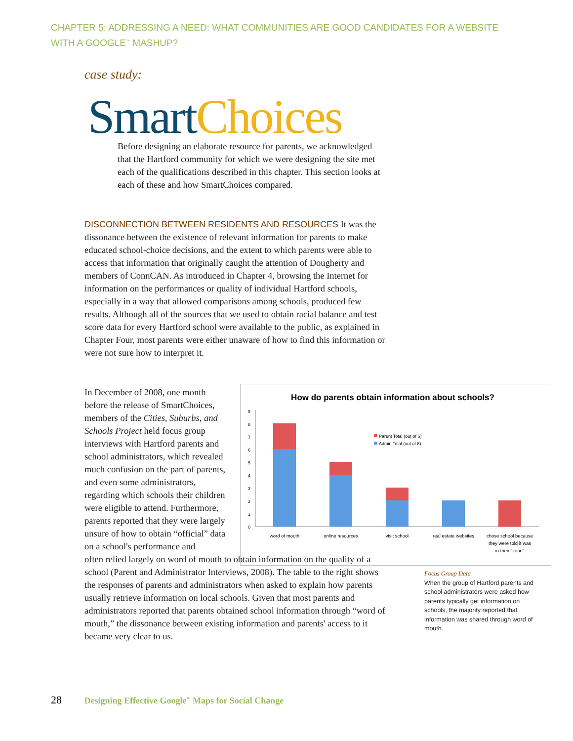CHAPTER 5: ADDRESSING A NEED: WHAT COMMUNITIES ARE GOOD CANDIDATES FOR A WEBSITE WITH A GOOGLE<sup>™</sup> MASHUP?
case study:
Smart Choices
Before designing an elaborate resource for parents, we acknowledged that the Hartford community for which we were designing the site met each of the qualifications described in this chapter. This section looks at each of these and how SmartChoices compared.
DISCONNECTION BETWEEN RESIDENTS AND RESOURCES It was the dissonance between the existence of relevant information for parents to make educated school-choice decisions, and the extent to which parents were able to access that information that originally caught the attention of Dougherty and members of ConnCAN. As introduced in Chapter 4, browsing the Internet for information on the performances or quality of individual Hartford schools, especially in a way that allowed comparisons among schools, produced few results. Although all of the sources that we used to obtain racial balance and test score data for every Hartford school were available to the public, as explained in Chapter Four, most parents were either unaware of how to find this information or were not sure how to interpret it.
In December of 2008, one month before the release of SmartChoices, members of the Cities, Suburbs, and Schools Project held focus group interviews with Hartford parents and school administrators, which revealed much confusion on the part of parents, and even some administrators, regarding which schools their children were eligible to attend. Furthermore, parents reported that they were largely unsure of how to obtain “official” data on a school's performance and
often relied largely on word of mouth to obtain information on the quality of a school (Parent and Administrator Interviews, 2008). The table to the right shows the responses of parents and administrators when asked to explain how parents usually retrieve information on local schools. Given that most parents and administrators reported that parents obtained school information through “word of mouth,” the dissonance between existing information and parents' access to it became very clear to us.
How do parents obtain information about schools?
0
1
2
3
4
5
6
7
8
9
Parent Total (out of 6)
Admin Total (out of 8)
word of mouth
online resources
visit school
real estate websites
chose school because
they were told it was
in their "zone"
Focus Group Data
When the group of Hartford parents and school administrators were asked how parents typically get information on schools, the majority reported that information was shared through word of mouth.
28 Designing Effective Google<sup>™</sup> Maps for Social Change